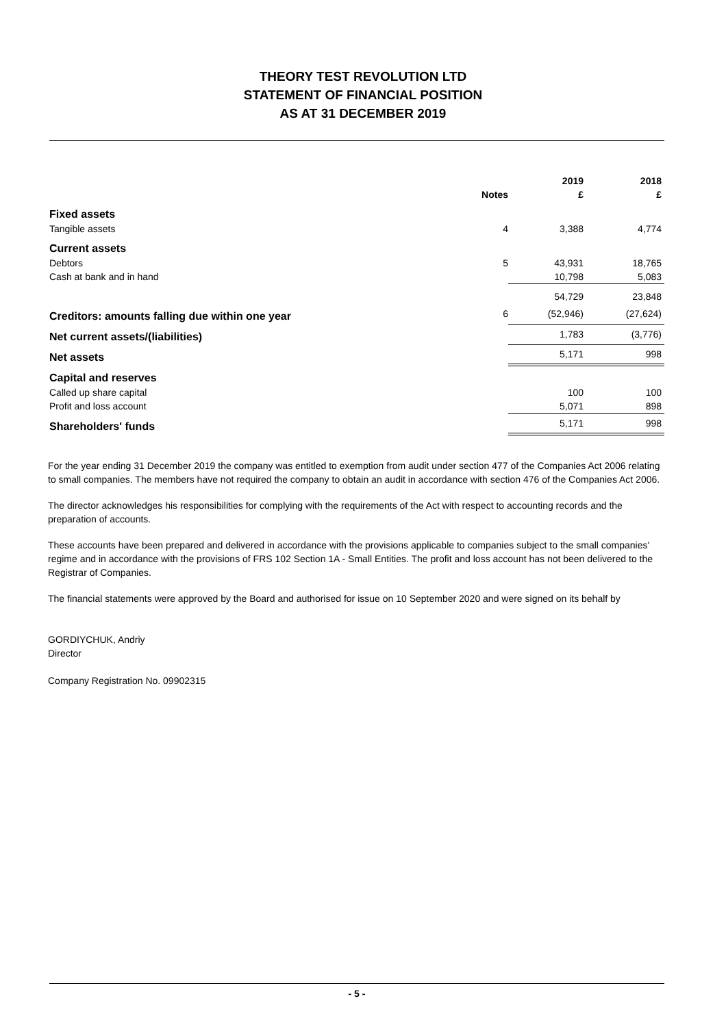THEORY TEST REVOLUTION LTD
STATEMENT OF FINANCIAL POSITION
AS AT 31 DECEMBER 2019
| | | 2019 | 2018 |
| --- | --- | --- | --- |
| | Notes | £ | £ |
| Fixed assets | | | |
| Tangible assets | 4 | 3,388 | 4,774 |
| Current assets | | | |
| Debtors | 5 | 43,931 | 18,765 |
| Cash at bank and in hand | | 10,798 | 5,083 |
| | | 54,729 | 23,848 |
| Creditors: amounts falling due within one year | 6 | (52,946) | (27,624) |
| Net current assets/(liabilities) | | 1,783 | (3,776) |
| Net assets | | 5,171 | 998 |
| Capital and reserves | | | |
| Called up share capital | | 100 | 100 |
| Profit and loss account | | 5,071 | 898 |
| Shareholders' funds | | 5,171 | 998 |
For the year ending 31 December 2019 the company was entitled to exemption from audit under section 477 of the Companies Act 2006 relating to small companies. The members have not required the company to obtain an audit in accordance with section 476 of the Companies Act 2006.
The director acknowledges his responsibilities for complying with the requirements of the Act with respect to accounting records and the preparation of accounts.
These accounts have been prepared and delivered in accordance with the provisions applicable to companies subject to the small companies' regime and in accordance with the provisions of FRS 102 Section 1A - Small Entities. The profit and loss account has not been delivered to the Registrar of Companies.
The financial statements were approved by the Board and authorised for issue on 10 September 2020 and were signed on its behalf by
GORDIYCHUK, Andriy
Director
Company Registration No. 09902315
- 5 -